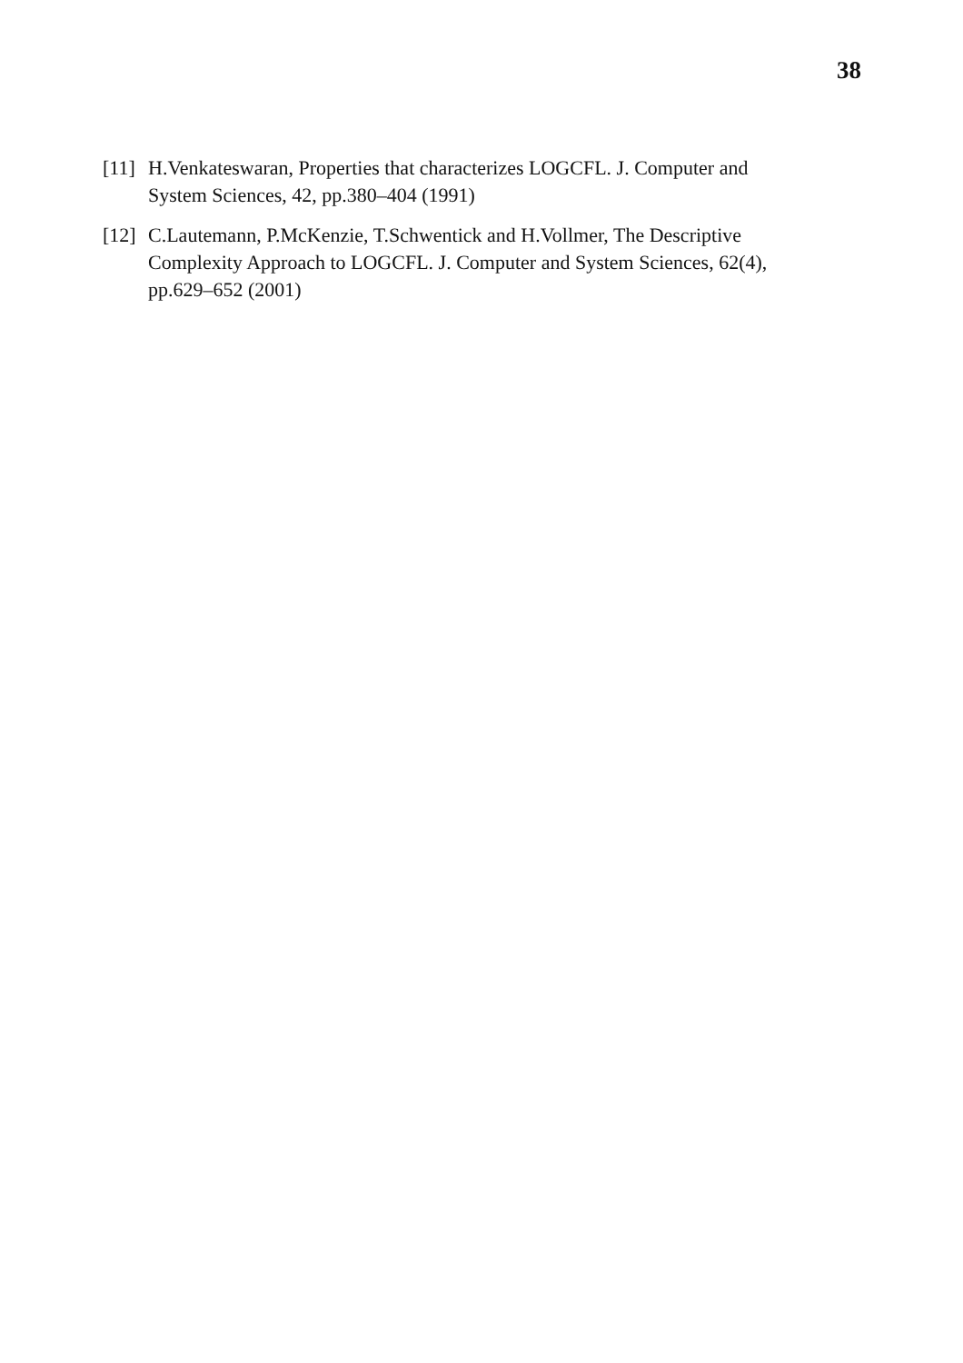38
[11] H.Venkateswaran, Properties that characterizes LOGCFL. J. Computer and System Sciences, 42, pp.380–404 (1991)
[12] C.Lautemann, P.McKenzie, T.Schwentick and H.Vollmer, The Descriptive Complexity Approach to LOGCFL. J. Computer and System Sciences, 62(4), pp.629–652 (2001)